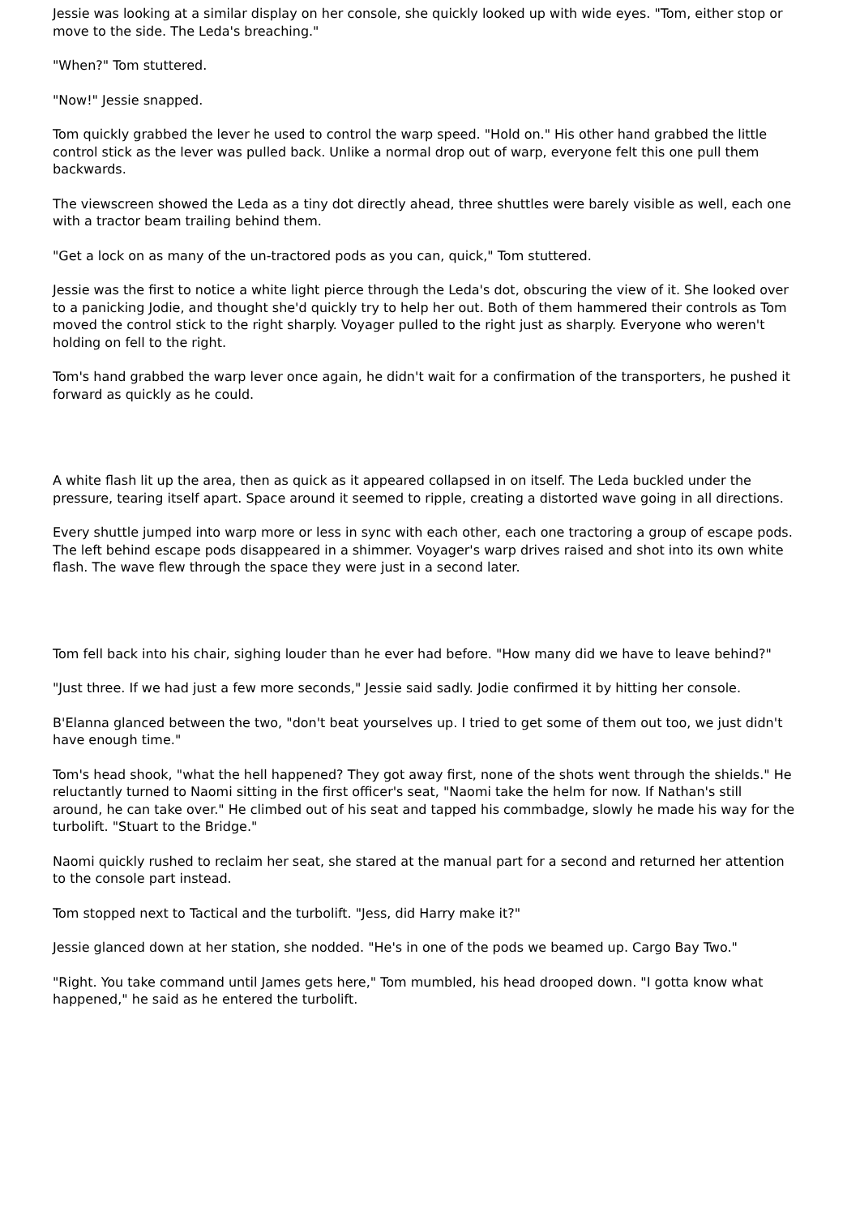Jessie was looking at a similar display on her console, she quickly looked up with wide eyes. "Tom, either stop or move to the side. The Leda's breaching."
"When?" Tom stuttered.
"Now!" Jessie snapped.
Tom quickly grabbed the lever he used to control the warp speed. "Hold on." His other hand grabbed the little control stick as the lever was pulled back. Unlike a normal drop out of warp, everyone felt this one pull them backwards.
The viewscreen showed the Leda as a tiny dot directly ahead, three shuttles were barely visible as well, each one with a tractor beam trailing behind them.
"Get a lock on as many of the un-tractored pods as you can, quick," Tom stuttered.
Jessie was the first to notice a white light pierce through the Leda's dot, obscuring the view of it. She looked over to a panicking Jodie, and thought she'd quickly try to help her out. Both of them hammered their controls as Tom moved the control stick to the right sharply. Voyager pulled to the right just as sharply. Everyone who weren't holding on fell to the right.
Tom's hand grabbed the warp lever once again, he didn't wait for a confirmation of the transporters, he pushed it forward as quickly as he could.
A white flash lit up the area, then as quick as it appeared collapsed in on itself. The Leda buckled under the pressure, tearing itself apart. Space around it seemed to ripple, creating a distorted wave going in all directions.
Every shuttle jumped into warp more or less in sync with each other, each one tractoring a group of escape pods. The left behind escape pods disappeared in a shimmer. Voyager's warp drives raised and shot into its own white flash. The wave flew through the space they were just in a second later.
Tom fell back into his chair, sighing louder than he ever had before. "How many did we have to leave behind?"
"Just three. If we had just a few more seconds," Jessie said sadly. Jodie confirmed it by hitting her console.
B'Elanna glanced between the two, "don't beat yourselves up. I tried to get some of them out too, we just didn't have enough time."
Tom's head shook, "what the hell happened? They got away first, none of the shots went through the shields." He reluctantly turned to Naomi sitting in the first officer's seat, "Naomi take the helm for now. If Nathan's still around, he can take over." He climbed out of his seat and tapped his commbadge, slowly he made his way for the turbolift. "Stuart to the Bridge."
Naomi quickly rushed to reclaim her seat, she stared at the manual part for a second and returned her attention to the console part instead.
Tom stopped next to Tactical and the turbolift. "Jess, did Harry make it?"
Jessie glanced down at her station, she nodded. "He's in one of the pods we beamed up. Cargo Bay Two."
"Right. You take command until James gets here," Tom mumbled, his head drooped down. "I gotta know what happened," he said as he entered the turbolift.